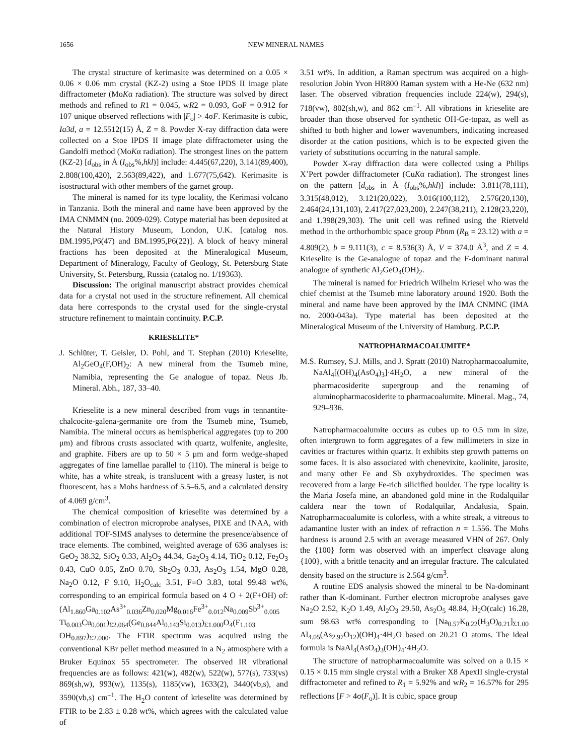1656 NEW MINERAL NAMES
The crystal structure of kerimasite was determined on a 0.05 × 0.06 × 0.06 mm crystal (KZ-2) using a Stoe IPDS II image plate diffractometer (MoKα radiation). The structure was solved by direct methods and refined to R1 = 0.045, wR2 = 0.093, GoF = 0.912 for 107 unique observed reflections with |F<sub>o</sub>| > 4σF. Kerimasite is cubic, Ia3̄d, a = 12.5512(15) Å, Z = 8. Powder X-ray diffraction data were collected on a Stoe IPDS II image plate diffractometer using the Gandolfi method (MoKα radiation). The strongest lines on the pattern (KZ-2) [d<sub>obs</sub> in Å (I<sub>obs</sub>%,hkl)] include: 4.445(67,220), 3.141(89,400), 2.808(100,420), 2.563(89,422), and 1.677(75,642). Kerimasite is isostructural with other members of the garnet group.
The mineral is named for its type locality, the Kerimasi volcano in Tanzania. Both the mineral and name have been approved by the IMA CNMMN (no. 2009-029). Cotype material has been deposited at the Natural History Museum, London, U.K. [catalog nos. BM.1995,P6(47) and BM.1995,P6(22)]. A block of heavy mineral fractions has been deposited at the Mineralogical Museum, Department of Mineralogy, Faculty of Geology, St. Petersburg State University, St. Petersburg, Russia (catalog no. 1/19363).
Discussion: The original manuscript abstract provides chemical data for a crystal not used in the structure refinement. All chemical data here corresponds to the crystal used for the single-crystal structure refinement to maintain continuity. P.C.P.
KRIESELITE*
J. Schlüter, T. Geisler, D. Pohl, and T. Stephan (2010) Krieselite, Al<sub>2</sub>GeO<sub>4</sub>(F,OH)<sub>2</sub>: A new mineral from the Tsumeb mine, Namibia, representing the Ge analogue of topaz. Neus Jb. Mineral. Abh., 187, 33–40.
Krieselite is a new mineral described from vugs in tennantite-chalcocite-galena-germanite ore from the Tsumeb mine, Tsumeb, Namibia. The mineral occurs as hemispherical aggregates (up to 200 μm) and fibrous crusts associated with quartz, wulfenite, anglesite, and graphite. Fibers are up to 50 × 5 μm and form wedge-shaped aggregates of fine lamellae parallel to (110). The mineral is beige to white, has a white streak, is translucent with a greasy luster, is not fluorescent, has a Mohs hardness of 5.5–6.5, and a calculated density of 4.069 g/cm<sup>3</sup>.
The chemical composition of krieselite was determined by a combination of electron microprobe analyses, PIXE and INAA, with additional TOF-SIMS analyses to determine the presence/absence of trace elements. The combined, weighted average of 636 analyses is: GeO<sub>2</sub> 38.32, SiO<sub>2</sub> 0.33, Al<sub>2</sub>O<sub>3</sub> 44.34, Ga<sub>2</sub>O<sub>3</sub> 4.14, TiO<sub>2</sub> 0.12, Fe<sub>2</sub>O<sub>3</sub> 0.43, CuO 0.05, ZnO 0.70, Sb<sub>2</sub>O<sub>3</sub> 0.33, As<sub>2</sub>O<sub>3</sub> 1.54, MgO 0.28, Na<sub>2</sub>O 0.12, F 9.10, H<sub>2</sub>O<sub>calc</sub> 3.51, F≡O 3.83, total 99.48 wt%, corresponding to an empirical formula based on 4 O + 2(F+OH) of: (Al<sub>1.860</sub>Ga<sub>0.102</sub>As<sup>3+</sup><sub>0.036</sub>Zn<sub>0.020</sub>Mg<sub>0.016</sub>Fe<sup>3+</sup><sub>0.012</sub>Na<sub>0.009</sub>Sb<sup>3+</sup><sub>0.005</sub> Ti<sub>0.003</sub>Cu<sub>0.001</sub>)<sub>Σ2.064</sub>(Ge<sub>0.844</sub>Al<sub>0.143</sub>Si<sub>0.013</sub>)<sub>Σ1.000</sub>O<sub>4</sub>(F<sub>1.103</sub> OH<sub>0.897</sub>)<sub>Σ2.000</sub>. The FTIR spectrum was acquired using the conventional KBr pellet method measured in a N<sub>2</sub> atmosphere with a Bruker Equinox 55 spectrometer. The observed IR vibrational frequencies are as follows: 421(w), 482(w), 522(w), 577(s), 733(vs) 869(sh,w), 993(w), 1135(s), 1185(vw), 1633(2), 3440(vb,s), and 3590(vb,s) cm<sup>–1</sup>. The H<sub>2</sub>O content of krieselite was determined by FTIR to be 2.83 ± 0.28 wt%, which agrees with the calculated value of
3.51 wt%. In addition, a Raman spectrum was acquired on a high-resolution Jobin Yvon HR800 Raman system with a He-Ne (632 nm) laser. The observed vibration frequencies include 224(w), 294(s), 718(vw), 802(sh,w), and 862 cm<sup>–1</sup>. All vibrations in krieselite are broader than those observed for synthetic OH-Ge-topaz, as well as shifted to both higher and lower wavenumbers, indicating increased disorder at the cation positions, which is to be expected given the variety of substitutions occurring in the natural sample.
Powder X-ray diffraction data were collected using a Philips X’Pert powder diffractometer (CuKα radiation). The strongest lines on the pattern [d<sub>obs</sub> in Å (I<sub>obs</sub>%,hkl)] include: 3.811(78,111), 3.315(48,012), 3.121(20,022), 3.016(100,112), 2.576(20,130), 2.464(24,131,103), 2.417(27,023,200), 2.247(38,211), 2.128(23,220), and 1.398(29,303). The unit cell was refined using the Rietveld method in the orthorhombic space group Pbnm (R<sub>B</sub> = 23.12) with a = 4.809(2), b = 9.111(3), c = 8.536(3) Å, V = 374.0 Å<sup>3</sup>, and Z = 4. Krieselite is the Ge-analogue of topaz and the F-dominant natural analogue of synthetic Al<sub>2</sub>GeO<sub>4</sub>(OH)<sub>2</sub>.
The mineral is named for Friedrich Wilhelm Kriesel who was the chief chemist at the Tsumeb mine laboratory around 1920. Both the mineral and name have been approved by the IMA CNMNC (IMA no. 2000-043a). Type material has been deposited at the Mineralogical Museum of the University of Hamburg. P.C.P.
NATROPHARMACOALUMITE*
M.S. Rumsey, S.J. Mills, and J. Spratt (2010) Natropharmacoalumite, NaAl<sub>4</sub>[(OH)<sub>4</sub>(AsO<sub>4</sub>)<sub>3</sub>]·4H<sub>2</sub>O, a new mineral of the pharmacosiderite supergroup and the renaming of aluminopharmacosiderite to pharmacoalumite. Mineral. Mag., 74, 929–936.
Natropharmacoalumite occurs as cubes up to 0.5 mm in size, often intergrown to form aggregates of a few millimeters in size in cavities or fractures within quartz. It exhibits step growth patterns on some faces. It is also associated with chenevixite, kaolinite, jarosite, and many other Fe and Sb oxyhydroxides. The specimen was recovered from a large Fe-rich silicified boulder. The type locality is the Maria Josefa mine, an abandoned gold mine in the Rodalquilar caldera near the town of Rodalquilar, Andalusia, Spain. Natropharmacoalumite is colorless, with a white streak, a vitreous to adamantine luster with an index of refraction n = 1.556. The Mohs hardness is around 2.5 with an average measured VHN of 267. Only the {100} form was observed with an imperfect cleavage along {100}, with a brittle tenacity and an irregular fracture. The calculated density based on the structure is 2.564 g/cm<sup>3</sup>.
A routine EDS analysis showed the mineral to be Na-dominant rather than K-dominant. Further electron microprobe analyses gave Na<sub>2</sub>O 2.52, K<sub>2</sub>O 1.49, Al<sub>2</sub>O<sub>3</sub> 29.50, As<sub>2</sub>O<sub>5</sub> 48.84, H<sub>2</sub>O(calc) 16.28, sum 98.63 wt% corresponding to [Na<sub>0.57</sub>K<sub>0.22</sub>(H<sub>3</sub>O)<sub>0.21</sub>]<sub>Σ1.00</sub> Al<sub>4.05</sub>(As<sub>2.97</sub>O<sub>12</sub>)(OH)<sub>4</sub>·4H<sub>2</sub>O based on 20.21 O atoms. The ideal formula is NaAl<sub>4</sub>(AsO<sub>4</sub>)<sub>3</sub>(OH)<sub>4</sub>·4H<sub>2</sub>O.
The structure of natropharmacoalumite was solved on a 0.15 × 0.15 × 0.15 mm single crystal with a Bruker X8 ApexII single-crystal diffractometer and refined to R<sub>1</sub> = 5.92% and wR<sub>2</sub> = 16.57% for 295 reflections [F > 4σ(F<sub>o</sub>)]. It is cubic, space group